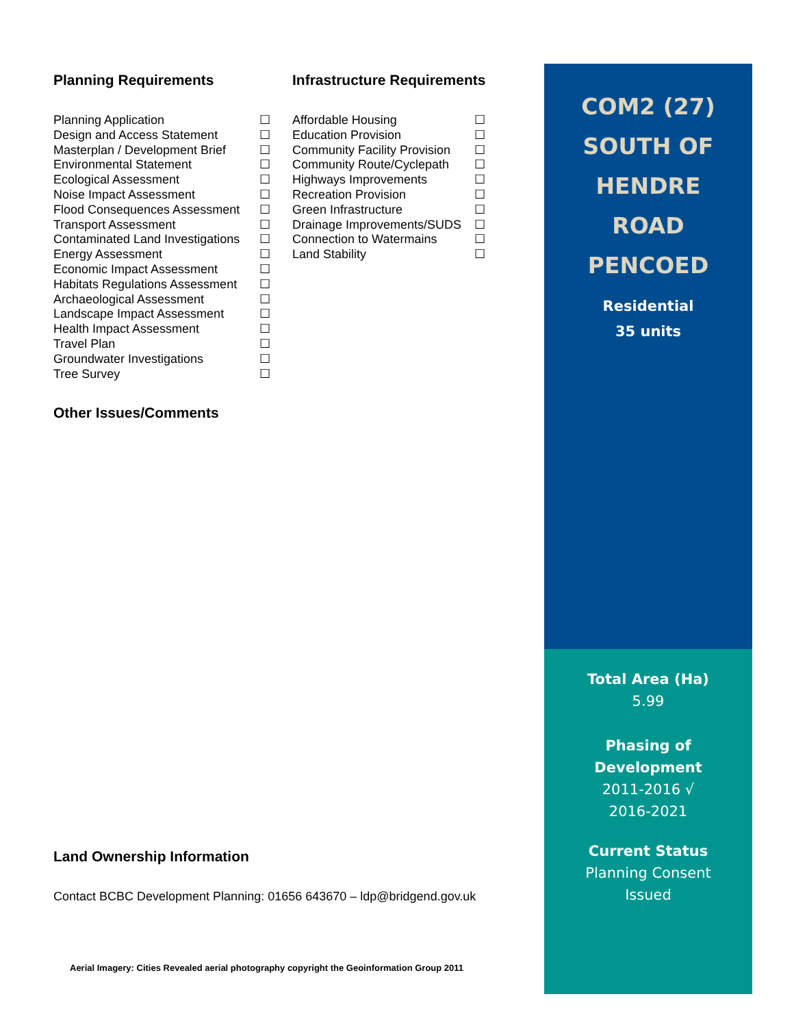Planning Requirements
| Planning Application | ☐ |
| Design and Access Statement | ☐ |
| Masterplan / Development Brief | ☐ |
| Environmental Statement | ☐ |
| Ecological Assessment | ☐ |
| Noise Impact Assessment | ☐ |
| Flood Consequences Assessment | ☐ |
| Transport Assessment | ☐ |
| Contaminated Land Investigations | ☐ |
| Energy Assessment | ☐ |
| Economic Impact Assessment | ☐ |
| Habitats Regulations Assessment | ☐ |
| Archaeological Assessment | ☐ |
| Landscape Impact Assessment | ☐ |
| Health Impact Assessment | ☐ |
| Travel Plan | ☐ |
| Groundwater Investigations | ☐ |
| Tree Survey | ☐ |
Infrastructure Requirements
| Affordable Housing | ☐ |
| Education Provision | ☐ |
| Community Facility Provision | ☐ |
| Community Route/Cyclepath | ☐ |
| Highways Improvements | ☐ |
| Recreation Provision | ☐ |
| Green Infrastructure | ☐ |
| Drainage Improvements/SUDS | ☐ |
| Connection to Watermains | ☐ |
| Land Stability | ☐ |
Other Issues/Comments
Land Ownership Information
Contact BCBC Development Planning: 01656 643670 – ldp@bridgend.gov.uk
Aerial Imagery: Cities Revealed aerial photography copyright the Geoinformation Group 2011
COM2 (27)
SOUTH OF
HENDRE
ROAD
PENCOED
Residential
35 units
Total Area (Ha)
5.99
Phasing of
Development
2011-2016 √
2016-2021
Current Status
Planning Consent
Issued